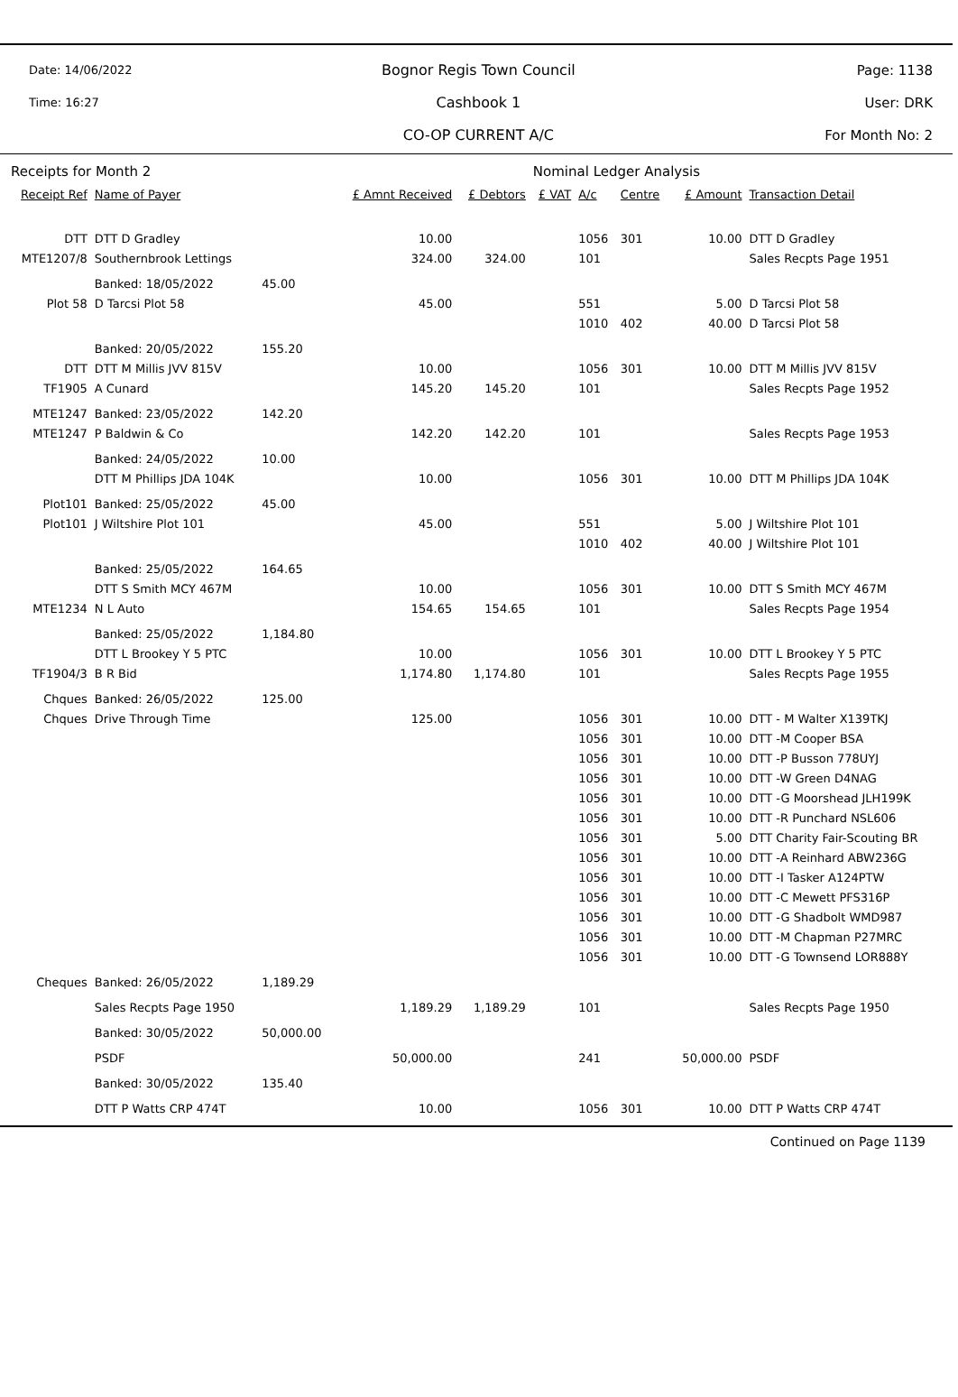Date: 14/06/2022
Time: 16:27
Bognor Regis Town Council
Cashbook 1
CO-OP CURRENT A/C
Page: 1138
User: DRK
For Month No: 2
| Receipts for Month 2 | | | | | Nominal Ledger Analysis | | | | |
| Receipt Ref | Name of Payer | | £ Amnt Received | £ Debtors | £ VAT | A/c | Centre | £ Amount | Transaction Detail |
| DTT | DTT D Gradley | | 10.00 | | | 1056 | 301 | 10.00 | DTT D Gradley |
| MTE1207/8 | Southernbrook Lettings | | 324.00 | 324.00 | | 101 | | | Sales Recpts Page 1951 |
| | Banked: 18/05/2022 | 45.00 | | | | | | | |
| Plot 58 | D Tarcsi Plot 58 | | 45.00 | | | 551 | | 5.00 | D Tarcsi Plot 58 |
| | | | | | | 1010 | 402 | 40.00 | D Tarcsi Plot 58 |
| | Banked: 20/05/2022 | 155.20 | | | | | | | |
| DTT | DTT M Millis JVV 815V | | 10.00 | | | 1056 | 301 | 10.00 | DTT M Millis JVV 815V |
| TF1905 | A Cunard | | 145.20 | 145.20 | | 101 | | | Sales Recpts Page 1952 |
| MTE1247 | Banked: 23/05/2022 | 142.20 | | | | | | | |
| MTE1247 | P Baldwin & Co | | 142.20 | 142.20 | | 101 | | | Sales Recpts Page 1953 |
| | Banked: 24/05/2022 | 10.00 | | | | | | | |
| | DTT M Phillips JDA 104K | | 10.00 | | | 1056 | 301 | 10.00 | DTT M Phillips JDA 104K |
| Plot101 | Banked: 25/05/2022 | 45.00 | | | | | | | |
| Plot101 | J Wiltshire Plot 101 | | 45.00 | | | 551 | | 5.00 | J Wiltshire Plot 101 |
| | | | | | | 1010 | 402 | 40.00 | J Wiltshire Plot 101 |
| | Banked: 25/05/2022 | 164.65 | | | | | | | |
| | DTT S Smith MCY 467M | | 10.00 | | | 1056 | 301 | 10.00 | DTT S Smith MCY 467M |
| MTE1234 | N L Auto | | 154.65 | 154.65 | | 101 | | | Sales Recpts Page 1954 |
| | Banked: 25/05/2022 | 1,184.80 | | | | | | | |
| | DTT L Brookey Y 5 PTC | | 10.00 | | | 1056 | 301 | 10.00 | DTT L Brookey Y 5 PTC |
| TF1904/3 | B R Bid | | 1,174.80 | 1,174.80 | | 101 | | | Sales Recpts Page 1955 |
| Chques | Banked: 26/05/2022 | 125.00 | | | | | | | |
| Chques | Drive Through Time | | 125.00 | | | 1056 | 301 | 10.00 | DTT - M Walter X139TKJ |
| | | | | | | 1056 | 301 | 10.00 | DTT -M Cooper BSA |
| | | | | | | 1056 | 301 | 10.00 | DTT -P Busson 778UYJ |
| | | | | | | 1056 | 301 | 10.00 | DTT -W Green D4NAG |
| | | | | | | 1056 | 301 | 10.00 | DTT -G Moorshead JLH199K |
| | | | | | | 1056 | 301 | 10.00 | DTT -R Punchard NSL606 |
| | | | | | | 1056 | 301 | 5.00 | DTT Charity Fair-Scouting BR |
| | | | | | | 1056 | 301 | 10.00 | DTT -A Reinhard ABW236G |
| | | | | | | 1056 | 301 | 10.00 | DTT -I Tasker A124PTW |
| | | | | | | 1056 | 301 | 10.00 | DTT -C Mewett PFS316P |
| | | | | | | 1056 | 301 | 10.00 | DTT -G Shadbolt WMD987 |
| | | | | | | 1056 | 301 | 10.00 | DTT -M Chapman P27MRC |
| | | | | | | 1056 | 301 | 10.00 | DTT -G Townsend LOR888Y |
| Cheques | Banked: 26/05/2022 | 1,189.29 | | | | | | | |
| | Sales Recpts Page 1950 | | 1,189.29 | 1,189.29 | | 101 | | | Sales Recpts Page 1950 |
| | Banked: 30/05/2022 | 50,000.00 | | | | | | | |
| | PSDF | | 50,000.00 | | | 241 | | 50,000.00 | PSDF |
| | Banked: 30/05/2022 | 135.40 | | | | | | | |
| | DTT P Watts CRP 474T | | 10.00 | | | 1056 | 301 | 10.00 | DTT P Watts CRP 474T |
Continued on Page 1139